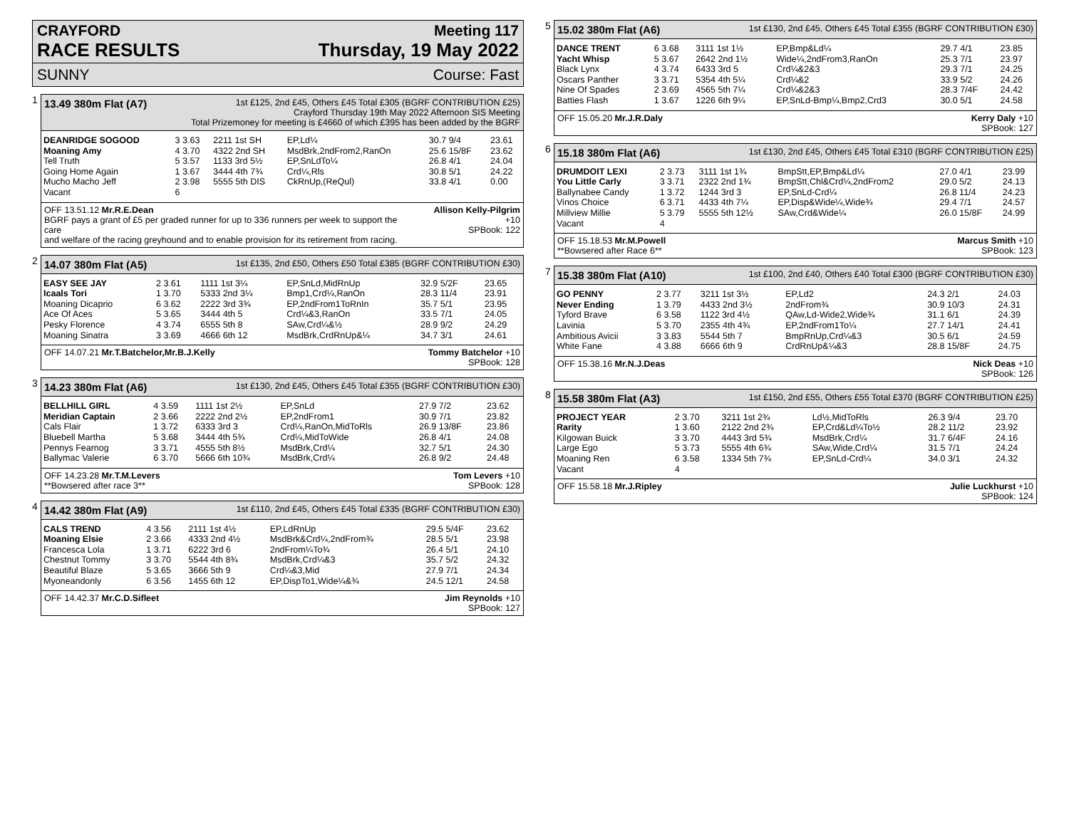CRAYFORD Meeting 117
RACE RESULTS Thursday, 19 May 2022
SUNNY Course: Fast
1
13.49 380m Flat (A7) 1st £125, 2nd £45, Others £45 Total £305 (BGRF CONTRIBUTION £25)
Crayford Thursday 19th May 2022 Afternoon SIS Meeting
Total Prizemoney for meeting is £4660 of which £395 has been added by the BGRF
| DEANRIDGE SOGOOD | 3 3.63 | 2211 1st SH | EP,Ld¼ | 30.7 9/4 | 23.61 |
| Moaning Amy | 4 3.70 | 4322 2nd SH | MsdBrk,2ndFrom2,RanOn | 25.6 15/8F | 23.62 |
| Tell Truth | 5 3.57 | 1133 3rd 5½ | EP,SnLdTo¼ | 26.8 4/1 | 24.04 |
| Going Home Again | 1 3.67 | 3444 4th 7¾ | Crd¼,Rls | 30.8 5/1 | 24.22 |
| Mucho Macho Jeff | 2 3.98 | 5555 5th DIS | CkRnUp,(ReQul) | 33.8 4/1 | 0.00 |
| Vacant | 6 | | | | |
OFF 13.51.12 Mr.R.E.Dean
BGRF pays a grant of £5 per graded runner for up to 336 runners per week to support the care
and welfare of the racing greyhound and to enable provision for its retirement from racing. Allison Kelly-Pilgrim +10
SPBook: 122
2
14.07 380m Flat (A5) 1st £135, 2nd £50, Others £50 Total £385 (BGRF CONTRIBUTION £30)
| EASY SEE JAY | 2 3.61 | 1111 1st 3¼ | EP,SnLd,MidRnUp | 32.9 5/2F | 23.65 |
| Icaals Tori | 1 3.70 | 5333 2nd 3¼ | Bmp1,Crd¼,RanOn | 28.3 11/4 | 23.91 |
| Moaning Dicaprio | 6 3.62 | 2222 3rd 3¾ | EP,2ndFrom1ToRnIn | 35.7 5/1 | 23.95 |
| Ace Of Aces | 5 3.65 | 3444 4th 5 | Crd¼&3,RanOn | 33.5 7/1 | 24.05 |
| Pesky Florence | 4 3.74 | 6555 5th 8 | SAw,Crd¼&½ | 28.9 9/2 | 24.29 |
| Moaning Sinatra | 3 3.69 | 4666 6th 12 | MsdBrk,CrdRnUp&¼ | 34.7 3/1 | 24.61 |
OFF 14.07.21 Mr.T.Batchelor,Mr.B.J.Kelly Tommy Batchelor +10
SPBook: 128
3
14.23 380m Flat (A6) 1st £130, 2nd £45, Others £45 Total £355 (BGRF CONTRIBUTION £30)
| BELLHILL GIRL | 4 3.59 | 1111 1st 2½ | EP,SnLd | 27.9 7/2 | 23.62 |
| Meridian Captain | 2 3.66 | 2222 2nd 2½ | EP,2ndFrom1 | 30.9 7/1 | 23.82 |
| Cals Flair | 1 3.72 | 6333 3rd 3 | Crd¼,RanOn,MidToRls | 26.9 13/8F | 23.86 |
| Bluebell Martha | 5 3.68 | 3444 4th 5¾ | Crd¼,MidToWide | 26.8 4/1 | 24.08 |
| Pennys Fearnog | 3 3.71 | 4555 5th 8½ | MsdBrk,Crd¼ | 32.7 5/1 | 24.30 |
| Ballymac Valerie | 6 3.70 | 5666 6th 10¾ | MsdBrk,Crd¼ | 26.8 9/2 | 24.48 |
OFF 14.23.28 Mr.T.M.Levers
**Bowsered after race 3** Tom Levers +10
SPBook: 128
4
14.42 380m Flat (A9) 1st £110, 2nd £45, Others £45 Total £335 (BGRF CONTRIBUTION £30)
| CALS TREND | 4 3.56 | 2111 1st 4½ | EP,LdRnUp | 29.5 5/4F | 23.62 |
| Moaning Elsie | 2 3.66 | 4333 2nd 4½ | MsdBrk&Crd¼,2ndFrom¾ | 28.5 5/1 | 23.98 |
| Francesca Lola | 1 3.71 | 6222 3rd 6 | 2ndFrom¼To¾ | 26.4 5/1 | 24.10 |
| Chestnut Tommy | 3 3.70 | 5544 4th 8¾ | MsdBrk,Crd¼&3 | 35.7 5/2 | 24.32 |
| Beautiful Blaze | 5 3.65 | 3666 5th 9 | Crd¼&3,Mid | 27.9 7/1 | 24.34 |
| Myoneandonly | 6 3.56 | 1455 6th 12 | EP,DispTo1,Wide¼&¾ | 24.5 12/1 | 24.58 |
OFF 14.42.37 Mr.C.D.Sifleet Jim Reynolds +10
SPBook: 127
5
15.02 380m Flat (A6) 1st £130, 2nd £45, Others £45 Total £355 (BGRF CONTRIBUTION £30)
| DANCE TRENT | 6 3.68 | 3111 1st 1½ | EP,Bmp&Ld¼ | 29.7 4/1 | 23.85 |
| Yacht Whisp | 5 3.67 | 2642 2nd 1½ | Wide¼,2ndFrom3,RanOn | 25.3 7/1 | 23.97 |
| Black Lynx | 4 3.74 | 6433 3rd 5 | Crd¼&2&3 | 29.3 7/1 | 24.25 |
| Oscars Panther | 3 3.71 | 5354 4th 5¼ | Crd¼&2 | 33.9 5/2 | 24.26 |
| Nine Of Spades | 2 3.69 | 4565 5th 7¼ | Crd¼&2&3 | 28.3 7/4F | 24.42 |
| Batties Flash | 1 3.67 | 1226 6th 9¼ | EP,SnLd-Bmp¼,Bmp2,Crd3 | 30.0 5/1 | 24.58 |
OFF 15.05.20 Mr.J.R.Daly Kerry Daly +10
SPBook: 127
6
15.18 380m Flat (A6) 1st £130, 2nd £45, Others £45 Total £310 (BGRF CONTRIBUTION £25)
| DRUMDOIT LEXI | 2 3.73 | 3111 1st 1¾ | BmpStt,EP,Bmp&Ld¼ | 27.0 4/1 | 23.99 |
| You Little Carly | 3 3.71 | 2322 2nd 1¾ | BmpStt,Chl&Crd¼,2ndFrom2 | 29.0 5/2 | 24.13 |
| Ballynabee Candy | 1 3.72 | 1244 3rd 3 | EP,SnLd-Crd¼ | 26.8 11/4 | 24.23 |
| Vinos Choice | 6 3.71 | 4433 4th 7¼ | EP,Disp&Wide¼,Wide¾ | 29.4 7/1 | 24.57 |
| Millview Millie | 5 3.79 | 5555 5th 12½ | SAw,Crd&Wide¼ | 26.0 15/8F | 24.99 |
| Vacant | 4 | | | | |
OFF 15.18.53 Mr.M.Powell
**Bowsered after Race 6** Marcus Smith +10
SPBook: 123
7
15.38 380m Flat (A10) 1st £100, 2nd £40, Others £40 Total £300 (BGRF CONTRIBUTION £30)
| GO PENNY | 2 3.77 | 3211 1st 3½ | EP,Ld2 | 24.3 2/1 | 24.03 |
| Never Ending | 1 3.79 | 4433 2nd 3½ | 2ndFrom¾ | 30.9 10/3 | 24.31 |
| Tyford Brave | 6 3.58 | 1122 3rd 4½ | QAw,Ld-Wide2,Wide¾ | 31.1 6/1 | 24.39 |
| Lavinia | 5 3.70 | 2355 4th 4¾ | EP,2ndFrom1To¼ | 27.7 14/1 | 24.41 |
| Ambitious Avicii | 3 3.83 | 5544 5th 7 | BmpRnUp,Crd¼&3 | 30.5 6/1 | 24.59 |
| White Fane | 4 3.88 | 6666 6th 9 | CrdRnUp&¼&3 | 28.8 15/8F | 24.75 |
OFF 15.38.16 Mr.N.J.Deas Nick Deas +10
SPBook: 126
8
15.58 380m Flat (A3) 1st £150, 2nd £55, Others £55 Total £370 (BGRF CONTRIBUTION £25)
| PROJECT YEAR | 2 3.70 | 3211 1st 2¾ | Ld½,MidToRls | 26.3 9/4 | 23.70 |
| Rarity | 1 3.60 | 2122 2nd 2¾ | EP,Crd&Ld¼To½ | 28.2 11/2 | 23.92 |
| Kilgowan Buick | 3 3.70 | 4443 3rd 5¾ | MsdBrk,Crd¼ | 31.7 6/4F | 24.16 |
| Large Ego | 5 3.73 | 5555 4th 6¾ | SAw,Wide,Crd¼ | 31.5 7/1 | 24.24 |
| Moaning Ren | 6 3.58 | 1334 5th 7¾ | EP,SnLd-Crd¼ | 34.0 3/1 | 24.32 |
| Vacant | 4 | | | | |
OFF 15.58.18 Mr.J.Ripley Julie Luckhurst +10
SPBook: 124